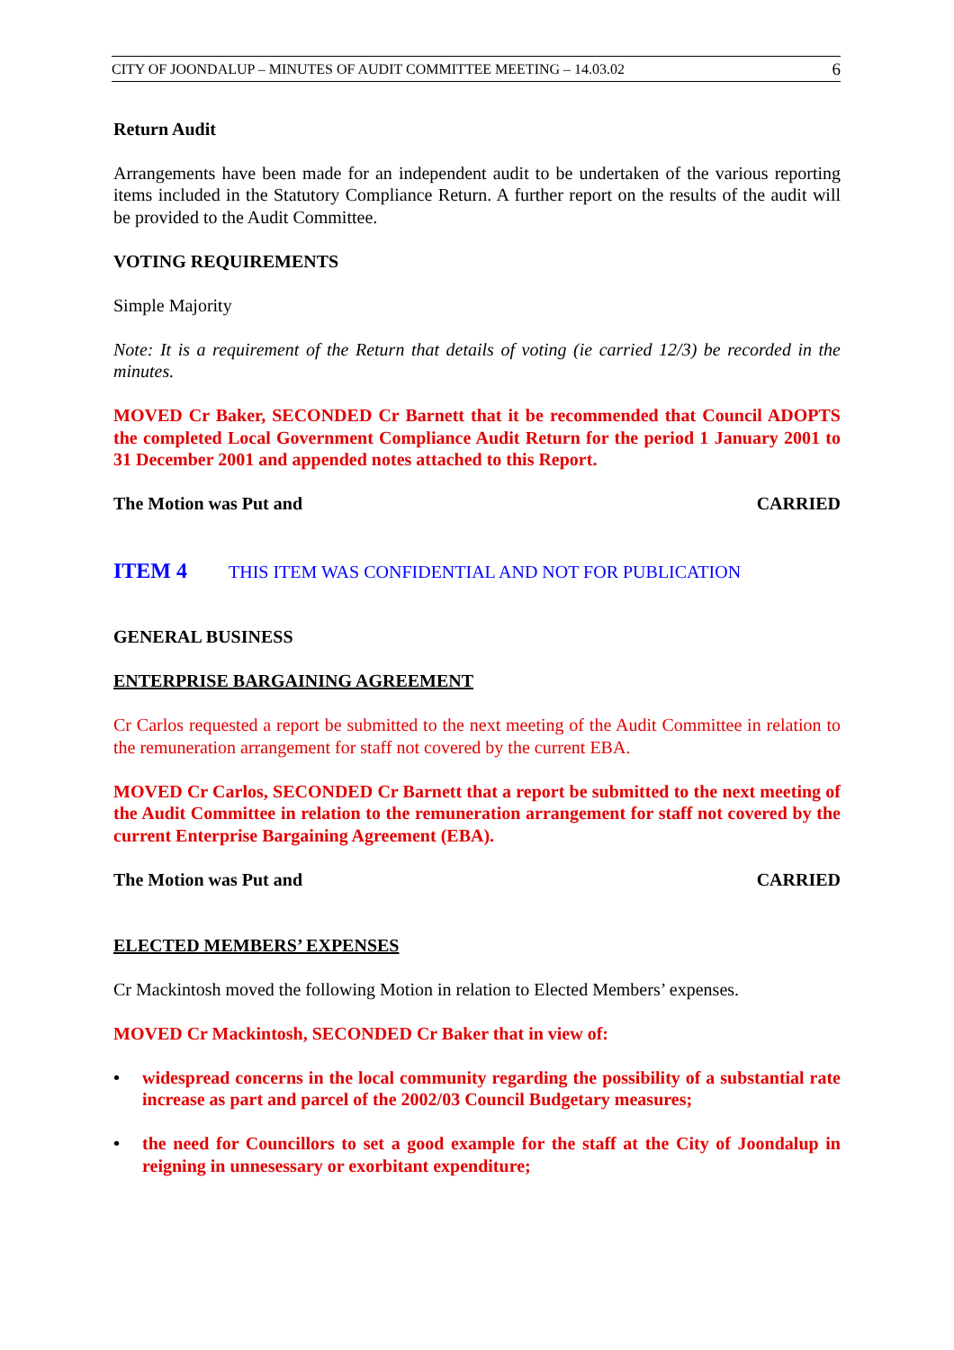CITY OF JOONDALUP – MINUTES OF AUDIT COMMITTEE MEETING – 14.03.02 6
Return Audit
Arrangements have been made for an independent audit to be undertaken of the various reporting items included in the Statutory Compliance Return. A further report on the results of the audit will be provided to the Audit Committee.
VOTING REQUIREMENTS
Simple Majority
Note: It is a requirement of the Return that details of voting (ie carried 12/3) be recorded in the minutes.
MOVED Cr Baker, SECONDED Cr Barnett that it be recommended that Council ADOPTS the completed Local Government Compliance Audit Return for the period 1 January 2001 to 31 December 2001 and appended notes attached to this Report.
The Motion was Put and CARRIED
ITEM 4 THIS ITEM WAS CONFIDENTIAL AND NOT FOR PUBLICATION
GENERAL BUSINESS
ENTERPRISE BARGAINING AGREEMENT
Cr Carlos requested a report be submitted to the next meeting of the Audit Committee in relation to the remuneration arrangement for staff not covered by the current EBA.
MOVED Cr Carlos, SECONDED Cr Barnett that a report be submitted to the next meeting of the Audit Committee in relation to the remuneration arrangement for staff not covered by the current Enterprise Bargaining Agreement (EBA).
The Motion was Put and CARRIED
ELECTED MEMBERS’ EXPENSES
Cr Mackintosh moved the following Motion in relation to Elected Members’ expenses.
MOVED Cr Mackintosh, SECONDED Cr Baker that in view of:
widespread concerns in the local community regarding the possibility of a substantial rate increase as part and parcel of the 2002/03 Council Budgetary measures;
the need for Councillors to set a good example for the staff at the City of Joondalup in reigning in unnesessary or exorbitant expenditure;